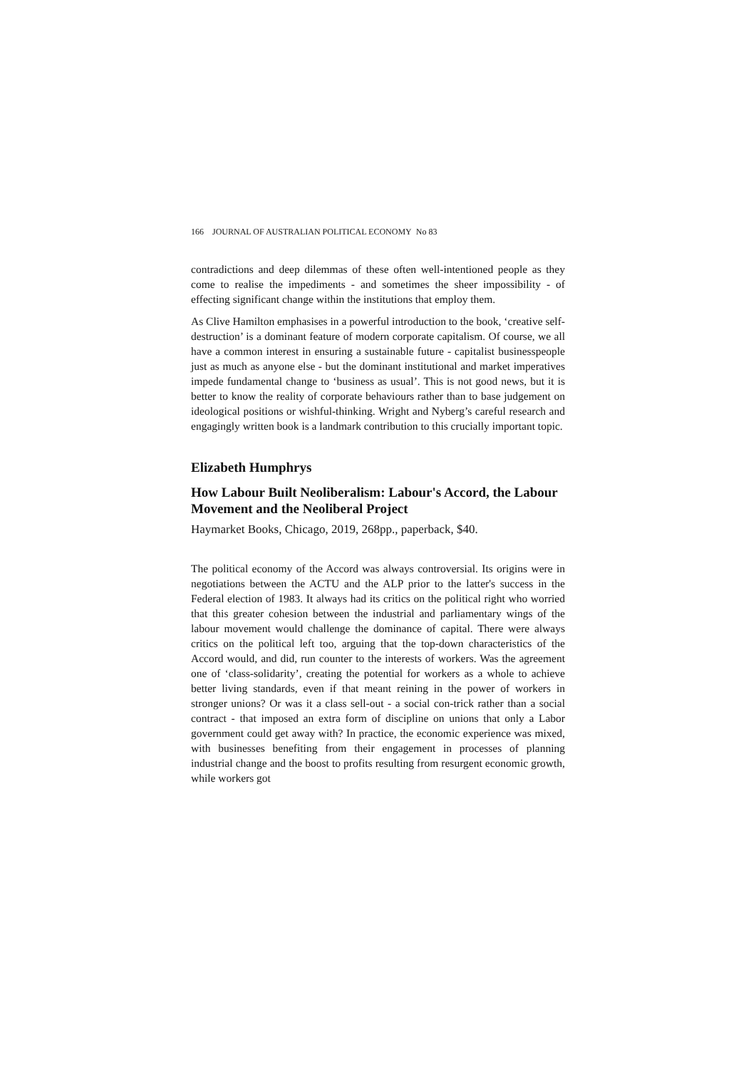166 JOURNAL OF AUSTRALIAN POLITICAL ECONOMY No 83
contradictions and deep dilemmas of these often well-intentioned people as they come to realise the impediments - and sometimes the sheer impossibility - of effecting significant change within the institutions that employ them.
As Clive Hamilton emphasises in a powerful introduction to the book, ‘creative self-destruction’ is a dominant feature of modern corporate capitalism. Of course, we all have a common interest in ensuring a sustainable future - capitalist businesspeople just as much as anyone else - but the dominant institutional and market imperatives impede fundamental change to ‘business as usual’. This is not good news, but it is better to know the reality of corporate behaviours rather than to base judgement on ideological positions or wishful-thinking. Wright and Nyberg’s careful research and engagingly written book is a landmark contribution to this crucially important topic.
Elizabeth Humphrys
How Labour Built Neoliberalism: Labour's Accord, the Labour Movement and the Neoliberal Project
Haymarket Books, Chicago, 2019, 268pp., paperback, $40.
The political economy of the Accord was always controversial. Its origins were in negotiations between the ACTU and the ALP prior to the latter's success in the Federal election of 1983. It always had its critics on the political right who worried that this greater cohesion between the industrial and parliamentary wings of the labour movement would challenge the dominance of capital. There were always critics on the political left too, arguing that the top-down characteristics of the Accord would, and did, run counter to the interests of workers. Was the agreement one of ‘class-solidarity’, creating the potential for workers as a whole to achieve better living standards, even if that meant reining in the power of workers in stronger unions? Or was it a class sell-out - a social con-trick rather than a social contract - that imposed an extra form of discipline on unions that only a Labor government could get away with? In practice, the economic experience was mixed, with businesses benefiting from their engagement in processes of planning industrial change and the boost to profits resulting from resurgent economic growth, while workers got